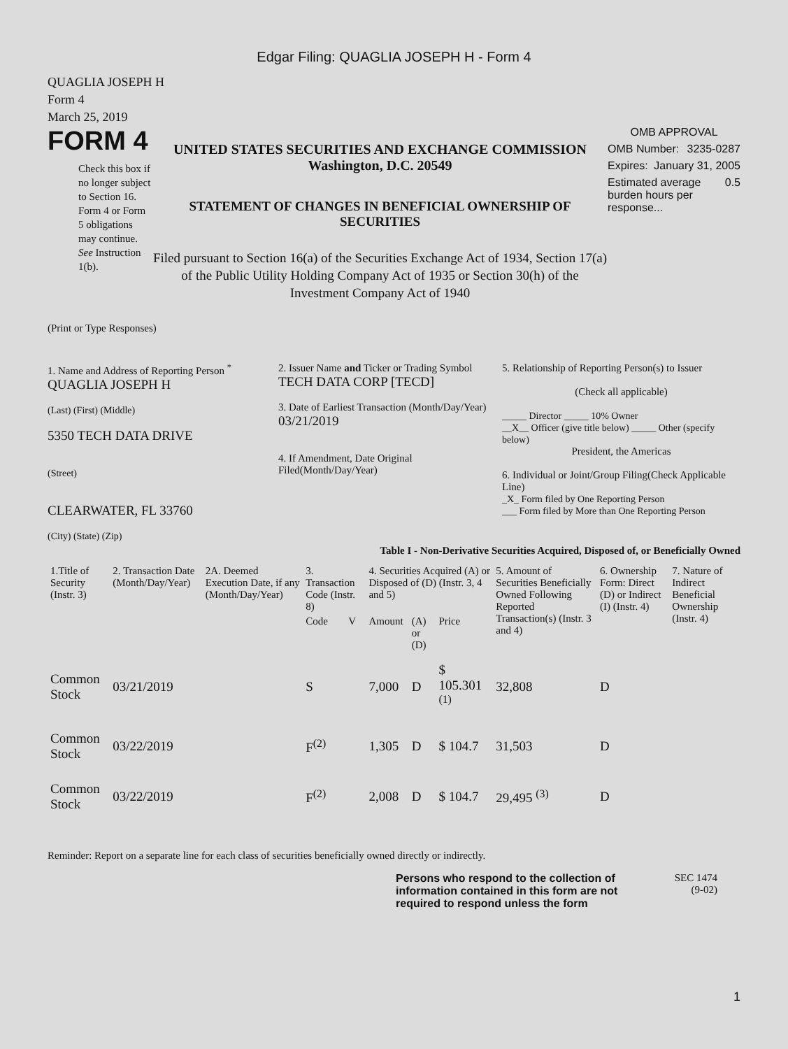Edgar Filing: QUAGLIA JOSEPH H - Form 4
QUAGLIA JOSEPH H
Form 4
March 25, 2019
FORM 4
Check this box if no longer subject to Section 16. Form 4 or Form 5 obligations may continue. See Instruction 1(b).
UNITED STATES SECURITIES AND EXCHANGE COMMISSION
Washington, D.C. 20549
STATEMENT OF CHANGES IN BENEFICIAL OWNERSHIP OF SECURITIES
Filed pursuant to Section 16(a) of the Securities Exchange Act of 1934, Section 17(a) of the Public Utility Holding Company Act of 1935 or Section 30(h) of the Investment Company Act of 1940
OMB APPROVAL
OMB Number: 3235-0287
Expires: January 31, 2005
Estimated average burden hours per response... 0.5
(Print or Type Responses)
1. Name and Address of Reporting Person <sup>*</sup>
QUAGLIA JOSEPH H
(Last) (First) (Middle)
5350 TECH DATA DRIVE
(Street)
CLEARWATER, FL 33760
(City) (State) (Zip)
2. Issuer Name and Ticker or Trading Symbol
TECH DATA CORP [TECD]
3. Date of Earliest Transaction (Month/Day/Year)
03/21/2019
4. If Amendment, Date Original Filed(Month/Day/Year)
5. Relationship of Reporting Person(s) to Issuer
(Check all applicable)
_____ Director _____ 10% Owner
__X__ Officer (give title below) _____ Other (specify below)
President, the Americas
6. Individual or Joint/Group Filing(Check Applicable Line)
_X_ Form filed by One Reporting Person
___ Form filed by More than One Reporting Person
Table I - Non-Derivative Securities Acquired, Disposed of, or Beneficially Owned
| 1.Title of Security (Instr. 3) | 2. Transaction Date (Month/Day/Year) | 2A. Deemed Execution Date, if any (Month/Day/Year) | 3. Transaction Code (Instr. 8) | | 4. Securities Acquired (A) or Disposed of (D) (Instr. 3, 4 and 5) | | | 5. Amount of Securities Beneficially Owned Following Reported Transaction(s) (Instr. 3 and 4) | 6. Ownership Form: Direct (D) or Indirect (I) (Instr. 4) | 7. Nature of Indirect Beneficial Ownership (Instr. 4) |
| --- | --- | --- | --- | --- | --- | --- | --- | --- | --- | --- |
| | | | Code | V | Amount | (A) or (D) | Price | | | |
| Common Stock | 03/21/2019 | | S | | 7,000 | D | $ 105.301 <sup>(1)</sup> | 32,808 | D | |
| Common Stock | 03/22/2019 | | F<sup>(2)</sup> | | 1,305 | D | $ 104.7 | 31,503 | D | |
| Common Stock | 03/22/2019 | | F<sup>(2)</sup> | | 2,008 | D | $ 104.7 | 29,495 <sup>(3)</sup> | D | |
Reminder: Report on a separate line for each class of securities beneficially owned directly or indirectly.
Persons who respond to the collection of information contained in this form are not required to respond unless the form
SEC 1474
(9-02)
1